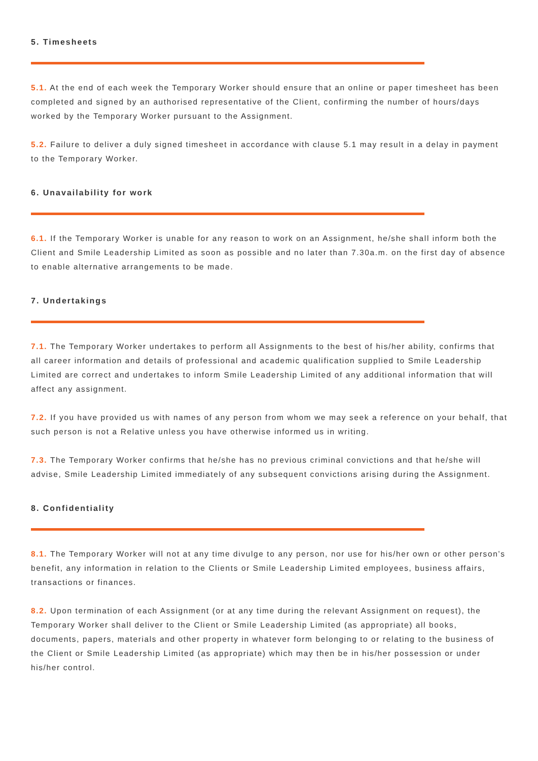5. Timesheets
5.1. At the end of each week the Temporary Worker should ensure that an online or paper timesheet has been completed and signed by an authorised representative of the Client, confirming the number of hours/days worked by the Temporary Worker pursuant to the Assignment.
5.2. Failure to deliver a duly signed timesheet in accordance with clause 5.1 may result in a delay in payment to the Temporary Worker.
6. Unavailability for work
6.1. If the Temporary Worker is unable for any reason to work on an Assignment, he/she shall inform both the Client and Smile Leadership Limited as soon as possible and no later than 7.30a.m. on the first day of absence to enable alternative arrangements to be made.
7. Undertakings
7.1. The Temporary Worker undertakes to perform all Assignments to the best of his/her ability, confirms that all career information and details of professional and academic qualification supplied to Smile Leadership Limited are correct and undertakes to inform Smile Leadership Limited of any additional information that will affect any assignment.
7.2. If you have provided us with names of any person from whom we may seek a reference on your behalf, that such person is not a Relative unless you have otherwise informed us in writing.
7.3. The Temporary Worker confirms that he/she has no previous criminal convictions and that he/she will advise, Smile Leadership Limited immediately of any subsequent convictions arising during the Assignment.
8. Confidentiality
8.1. The Temporary Worker will not at any time divulge to any person, nor use for his/her own or other person’s benefit, any information in relation to the Clients or Smile Leadership Limited employees, business affairs, transactions or finances.
8.2. Upon termination of each Assignment (or at any time during the relevant Assignment on request), the Temporary Worker shall deliver to the Client or Smile Leadership Limited (as appropriate) all books, documents, papers, materials and other property in whatever form belonging to or relating to the business of the Client or Smile Leadership Limited (as appropriate) which may then be in his/her possession or under his/her control.